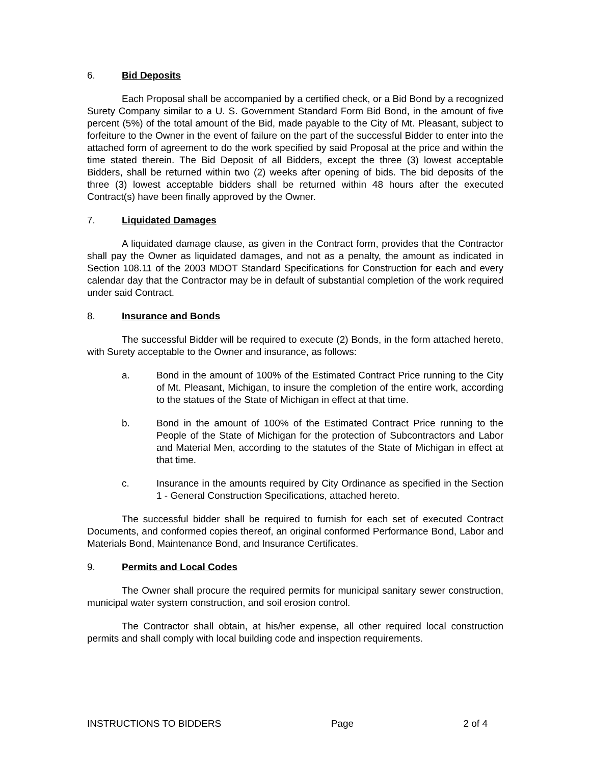6. Bid Deposits
Each Proposal shall be accompanied by a certified check, or a Bid Bond by a recognized Surety Company similar to a U. S. Government Standard Form Bid Bond, in the amount of five percent (5%) of the total amount of the Bid, made payable to the City of Mt. Pleasant, subject to forfeiture to the Owner in the event of failure on the part of the successful Bidder to enter into the attached form of agreement to do the work specified by said Proposal at the price and within the time stated therein. The Bid Deposit of all Bidders, except the three (3) lowest acceptable Bidders, shall be returned within two (2) weeks after opening of bids. The bid deposits of the three (3) lowest acceptable bidders shall be returned within 48 hours after the executed Contract(s) have been finally approved by the Owner.
7. Liquidated Damages
A liquidated damage clause, as given in the Contract form, provides that the Contractor shall pay the Owner as liquidated damages, and not as a penalty, the amount as indicated in Section 108.11 of the 2003 MDOT Standard Specifications for Construction for each and every calendar day that the Contractor may be in default of substantial completion of the work required under said Contract.
8. Insurance and Bonds
The successful Bidder will be required to execute (2) Bonds, in the form attached hereto, with Surety acceptable to the Owner and insurance, as follows:
a. Bond in the amount of 100% of the Estimated Contract Price running to the City of Mt. Pleasant, Michigan, to insure the completion of the entire work, according to the statues of the State of Michigan in effect at that time.
b. Bond in the amount of 100% of the Estimated Contract Price running to the People of the State of Michigan for the protection of Subcontractors and Labor and Material Men, according to the statutes of the State of Michigan in effect at that time.
c. Insurance in the amounts required by City Ordinance as specified in the Section 1 - General Construction Specifications, attached hereto.
The successful bidder shall be required to furnish for each set of executed Contract Documents, and conformed copies thereof, an original conformed Performance Bond, Labor and Materials Bond, Maintenance Bond, and Insurance Certificates.
9. Permits and Local Codes
The Owner shall procure the required permits for municipal sanitary sewer construction, municipal water system construction, and soil erosion control.
The Contractor shall obtain, at his/her expense, all other required local construction permits and shall comply with local building code and inspection requirements.
INSTRUCTIONS TO BIDDERS Page 2 of 4